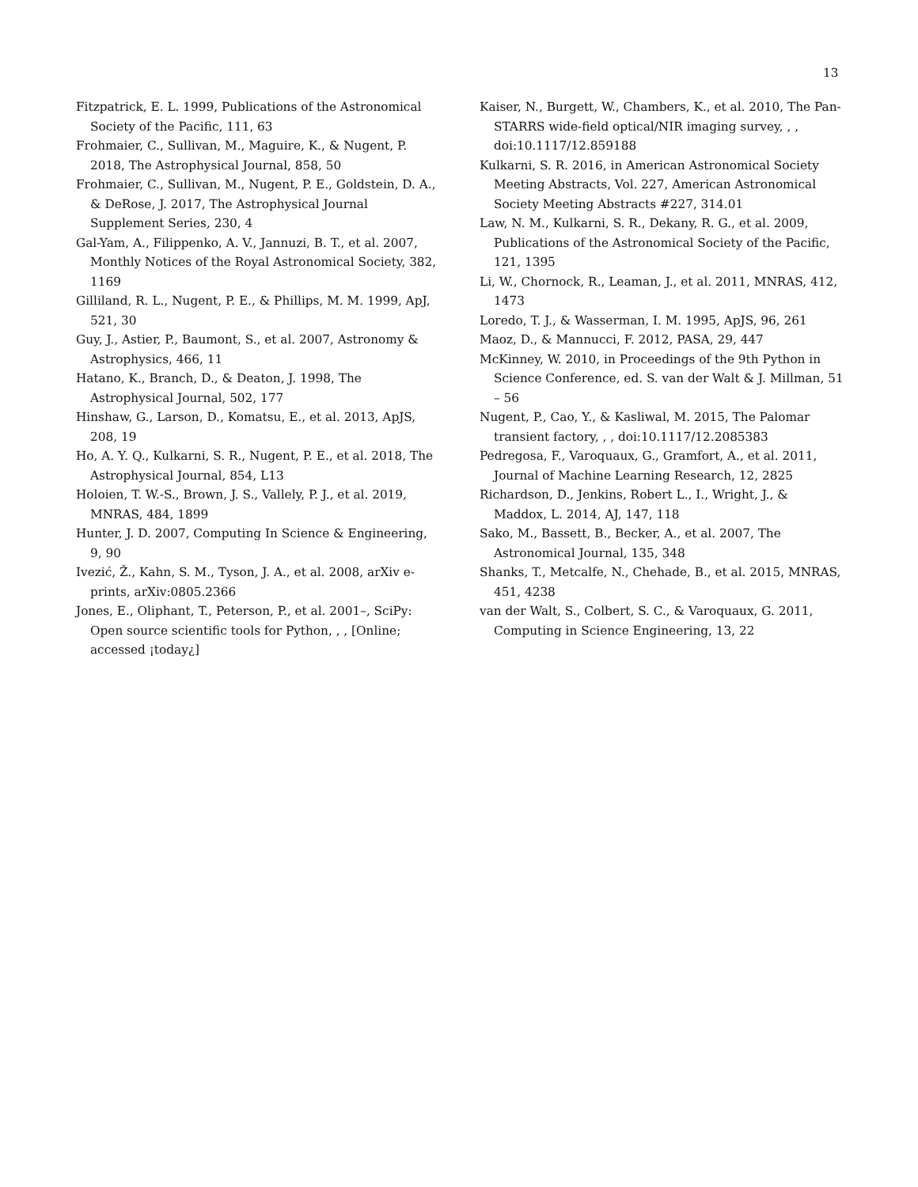13
Fitzpatrick, E. L. 1999, Publications of the Astronomical Society of the Pacific, 111, 63
Frohmaier, C., Sullivan, M., Maguire, K., & Nugent, P. 2018, The Astrophysical Journal, 858, 50
Frohmaier, C., Sullivan, M., Nugent, P. E., Goldstein, D. A., & DeRose, J. 2017, The Astrophysical Journal Supplement Series, 230, 4
Gal-Yam, A., Filippenko, A. V., Jannuzi, B. T., et al. 2007, Monthly Notices of the Royal Astronomical Society, 382, 1169
Gilliland, R. L., Nugent, P. E., & Phillips, M. M. 1999, ApJ, 521, 30
Guy, J., Astier, P., Baumont, S., et al. 2007, Astronomy & Astrophysics, 466, 11
Hatano, K., Branch, D., & Deaton, J. 1998, The Astrophysical Journal, 502, 177
Hinshaw, G., Larson, D., Komatsu, E., et al. 2013, ApJS, 208, 19
Ho, A. Y. Q., Kulkarni, S. R., Nugent, P. E., et al. 2018, The Astrophysical Journal, 854, L13
Holoien, T. W.-S., Brown, J. S., Vallely, P. J., et al. 2019, MNRAS, 484, 1899
Hunter, J. D. 2007, Computing In Science & Engineering, 9, 90
Ivezić, Ž., Kahn, S. M., Tyson, J. A., et al. 2008, arXiv e-prints, arXiv:0805.2366
Jones, E., Oliphant, T., Peterson, P., et al. 2001–, SciPy: Open source scientific tools for Python, , , [Online; accessed ¡today¿]
Kaiser, N., Burgett, W., Chambers, K., et al. 2010, The Pan-STARRS wide-field optical/NIR imaging survey, , , doi:10.1117/12.859188
Kulkarni, S. R. 2016, in American Astronomical Society Meeting Abstracts, Vol. 227, American Astronomical Society Meeting Abstracts #227, 314.01
Law, N. M., Kulkarni, S. R., Dekany, R. G., et al. 2009, Publications of the Astronomical Society of the Pacific, 121, 1395
Li, W., Chornock, R., Leaman, J., et al. 2011, MNRAS, 412, 1473
Loredo, T. J., & Wasserman, I. M. 1995, ApJS, 96, 261
Maoz, D., & Mannucci, F. 2012, PASA, 29, 447
McKinney, W. 2010, in Proceedings of the 9th Python in Science Conference, ed. S. van der Walt & J. Millman, 51 – 56
Nugent, P., Cao, Y., & Kasliwal, M. 2015, The Palomar transient factory, , , doi:10.1117/12.2085383
Pedregosa, F., Varoquaux, G., Gramfort, A., et al. 2011, Journal of Machine Learning Research, 12, 2825
Richardson, D., Jenkins, Robert L., I., Wright, J., & Maddox, L. 2014, AJ, 147, 118
Sako, M., Bassett, B., Becker, A., et al. 2007, The Astronomical Journal, 135, 348
Shanks, T., Metcalfe, N., Chehade, B., et al. 2015, MNRAS, 451, 4238
van der Walt, S., Colbert, S. C., & Varoquaux, G. 2011, Computing in Science Engineering, 13, 22